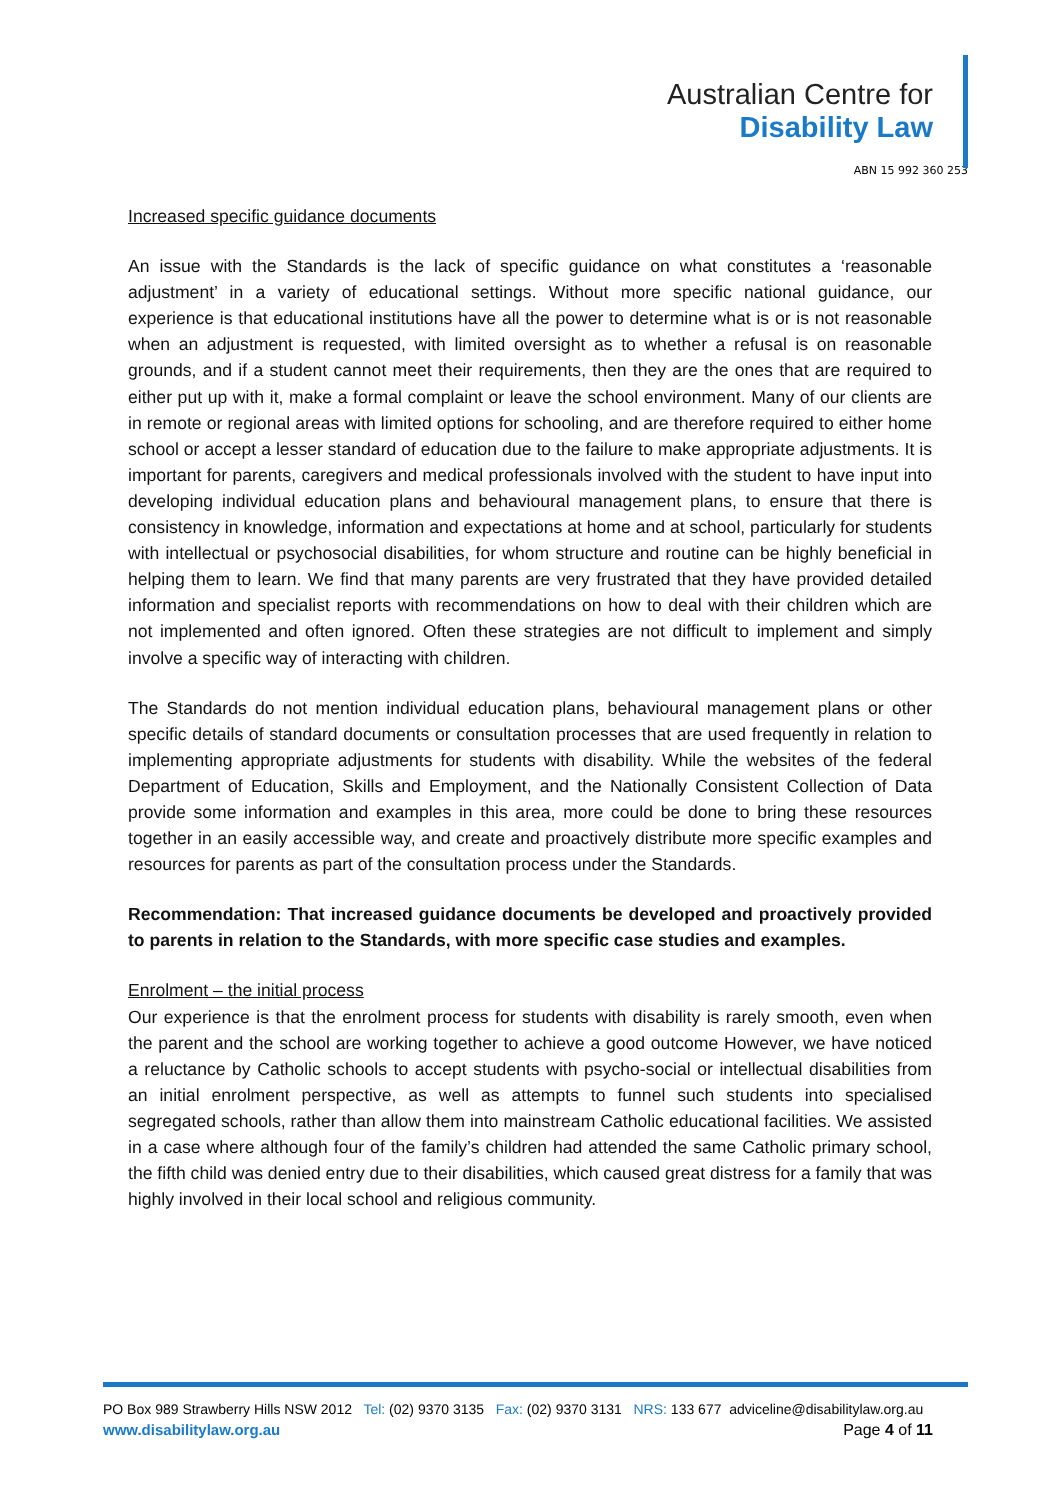Australian Centre for
Disability Law
ABN 15 992 360 253
Increased specific guidance documents
An issue with the Standards is the lack of specific guidance on what constitutes a ‘reasonable adjustment’ in a variety of educational settings. Without more specific national guidance, our experience is that educational institutions have all the power to determine what is or is not reasonable when an adjustment is requested, with limited oversight as to whether a refusal is on reasonable grounds, and if a student cannot meet their requirements, then they are the ones that are required to either put up with it, make a formal complaint or leave the school environment. Many of our clients are in remote or regional areas with limited options for schooling, and are therefore required to either home school or accept a lesser standard of education due to the failure to make appropriate adjustments. It is important for parents, caregivers and medical professionals involved with the student to have input into developing individual education plans and behavioural management plans, to ensure that there is consistency in knowledge, information and expectations at home and at school, particularly for students with intellectual or psychosocial disabilities, for whom structure and routine can be highly beneficial in helping them to learn. We find that many parents are very frustrated that they have provided detailed information and specialist reports with recommendations on how to deal with their children which are not implemented and often ignored. Often these strategies are not difficult to implement and simply involve a specific way of interacting with children.
The Standards do not mention individual education plans, behavioural management plans or other specific details of standard documents or consultation processes that are used frequently in relation to implementing appropriate adjustments for students with disability. While the websites of the federal Department of Education, Skills and Employment, and the Nationally Consistent Collection of Data provide some information and examples in this area, more could be done to bring these resources together in an easily accessible way, and create and proactively distribute more specific examples and resources for parents as part of the consultation process under the Standards.
Recommendation: That increased guidance documents be developed and proactively provided to parents in relation to the Standards, with more specific case studies and examples.
Enrolment – the initial process
Our experience is that the enrolment process for students with disability is rarely smooth, even when the parent and the school are working together to achieve a good outcome However, we have noticed a reluctance by Catholic schools to accept students with psycho-social or intellectual disabilities from an initial enrolment perspective, as well as attempts to funnel such students into specialised segregated schools, rather than allow them into mainstream Catholic educational facilities. We assisted in a case where although four of the family’s children had attended the same Catholic primary school, the fifth child was denied entry due to their disabilities, which caused great distress for a family that was highly involved in their local school and religious community.
PO Box 989 Strawberry Hills NSW 2012 Tel: (02) 9370 3135 Fax: (02) 9370 3131 NRS: 133 677 adviceline@disabilitylaw.org.au
www.disabilitylaw.org.au Page 4 of 11